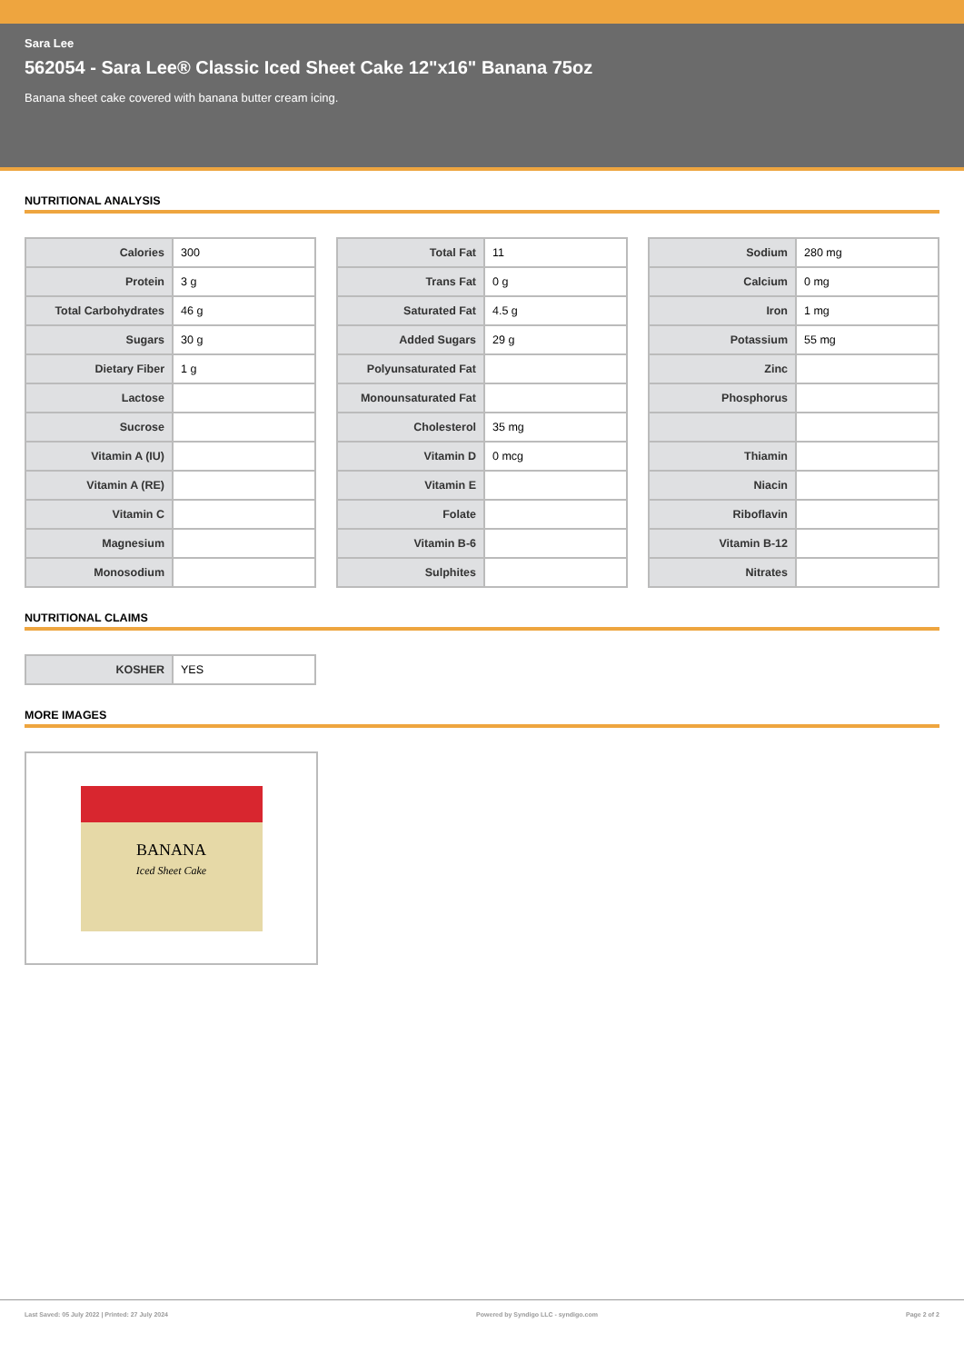Sara Lee
562054 - Sara Lee® Classic Iced Sheet Cake 12"x16" Banana 75oz
Banana sheet cake covered with banana butter cream icing.
NUTRITIONAL ANALYSIS
| Calories | 300 |
| Protein | 3 g |
| Total Carbohydrates | 46 g |
| Sugars | 30 g |
| Dietary Fiber | 1 g |
| Lactose | |
| Sucrose | |
| Vitamin A (IU) | |
| Vitamin A (RE) | |
| Vitamin C | |
| Magnesium | |
| Monosodium | |
| Total Fat | 11 |
| Trans Fat | 0 g |
| Saturated Fat | 4.5 g |
| Added Sugars | 29 g |
| Polyunsaturated Fat | |
| Monounsaturated Fat | |
| Cholesterol | 35 mg |
| Vitamin D | 0 mcg |
| Vitamin E | |
| Folate | |
| Vitamin B-6 | |
| Sulphites | |
| Sodium | 280 mg |
| Calcium | 0 mg |
| Iron | 1 mg |
| Potassium | 55 mg |
| Zinc | |
| Phosphorus | |
| Thiamin | |
| Niacin | |
| Riboflavin | |
| Vitamin B-12 | |
| Nitrates | |
NUTRITIONAL CLAIMS
| KOSHER | YES |
MORE IMAGES
BANANA
Iced Sheet Cake
Last Saved: 05 July 2022 | Printed: 27 July 2024 Powered by Syndigo LLC - syndigo.com Page 2 of 2